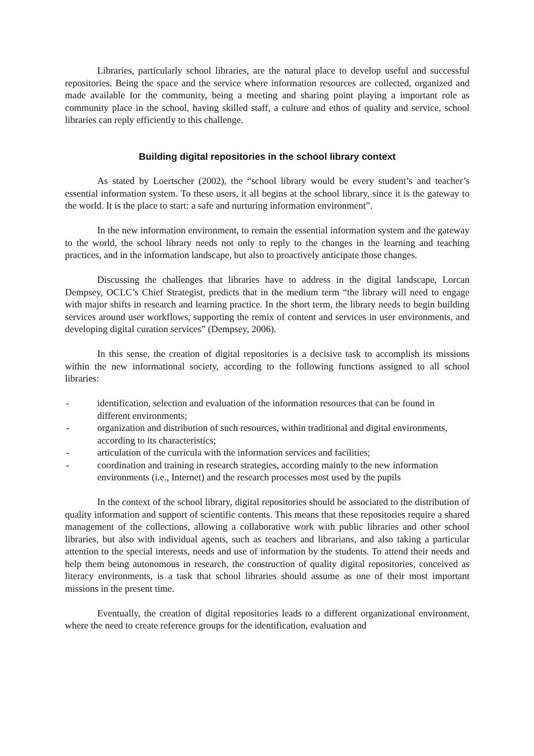Libraries, particularly school libraries, are the natural place to develop useful and successful repositories. Being the space and the service where information resources are collected, organized and made available for the community, being a meeting and sharing point playing a important role as community place in the school, having skilled staff, a culture and ethos of quality and service, school libraries can reply efficiently to this challenge.
Building digital repositories in the school library context
As stated by Loertscher (2002), the “school library would be every student’s and teacher’s essential information system. To these users, it all begins at the school library, since it is the gateway to the world. It is the place to start: a safe and nurturing information environment”.
In the new information environment, to remain the essential information system and the gateway to the world, the school library needs not only to reply to the changes in the learning and teaching practices, and in the information landscape, but also to proactively anticipate those changes.
Discussing the challenges that libraries have to address in the digital landscape, Lorcan Dempsey, OCLC’s Chief Strategist, predicts that in the medium term “the library will need to engage with major shifts in research and learning practice. In the short term, the library needs to begin building services around user workflows, supporting the remix of content and services in user environments, and developing digital curation services” (Dempsey, 2006).
In this sense, the creation of digital repositories is a decisive task to accomplish its missions within the new informational society, according to the following functions assigned to all school libraries:
- identification, selection and evaluation of the information resources that can be found in different environments;
- organization and distribution of such resources, within traditional and digital environments, according to its characteristics;
- articulation of the curricula with the information services and facilities;
- coordination and training in research strategies, according mainly to the new information environments (i.e., Internet) and the research processes most used by the pupils
In the context of the school library, digital repositories should be associated to the distribution of quality information and support of scientific contents. This means that these repositories require a shared management of the collections, allowing a collaborative work with public libraries and other school libraries, but also with individual agents, such as teachers and librarians, and also taking a particular attention to the special interests, needs and use of information by the students. To attend their needs and help them being autonomous in research, the construction of quality digital repositories, conceived as literacy environments, is a task that school libraries should assume as one of their most important missions in the present time.
Eventually, the creation of digital repositories leads to a different organizational environment, where the need to create reference groups for the identification, evaluation and